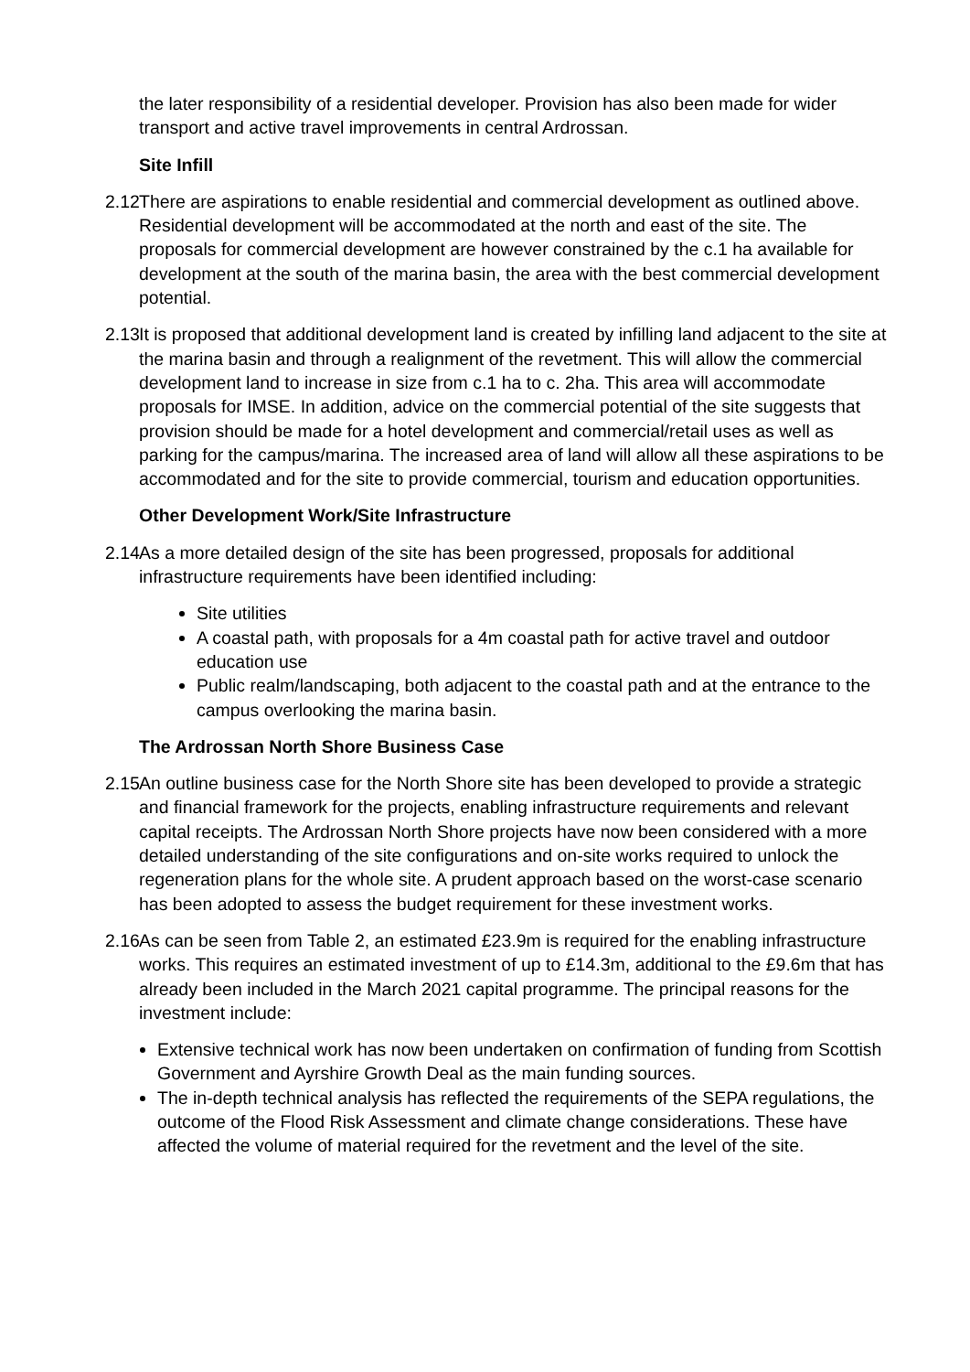the later responsibility of a residential developer. Provision has also been made for wider transport and active travel improvements in central Ardrossan.
Site Infill
2.12 There are aspirations to enable residential and commercial development as outlined above. Residential development will be accommodated at the north and east of the site. The proposals for commercial development are however constrained by the c.1 ha available for development at the south of the marina basin, the area with the best commercial development potential.
2.13 It is proposed that additional development land is created by infilling land adjacent to the site at the marina basin and through a realignment of the revetment. This will allow the commercial development land to increase in size from c.1 ha to c. 2ha. This area will accommodate proposals for IMSE. In addition, advice on the commercial potential of the site suggests that provision should be made for a hotel development and commercial/retail uses as well as parking for the campus/marina. The increased area of land will allow all these aspirations to be accommodated and for the site to provide commercial, tourism and education opportunities.
Other Development Work/Site Infrastructure
2.14 As a more detailed design of the site has been progressed, proposals for additional infrastructure requirements have been identified including:
Site utilities
A coastal path, with proposals for a 4m coastal path for active travel and outdoor education use
Public realm/landscaping, both adjacent to the coastal path and at the entrance to the campus overlooking the marina basin.
The Ardrossan North Shore Business Case
2.15 An outline business case for the North Shore site has been developed to provide a strategic and financial framework for the projects, enabling infrastructure requirements and relevant capital receipts. The Ardrossan North Shore projects have now been considered with a more detailed understanding of the site configurations and on-site works required to unlock the regeneration plans for the whole site. A prudent approach based on the worst-case scenario has been adopted to assess the budget requirement for these investment works.
2.16 As can be seen from Table 2, an estimated £23.9m is required for the enabling infrastructure works. This requires an estimated investment of up to £14.3m, additional to the £9.6m that has already been included in the March 2021 capital programme. The principal reasons for the investment include:
Extensive technical work has now been undertaken on confirmation of funding from Scottish Government and Ayrshire Growth Deal as the main funding sources.
The in-depth technical analysis has reflected the requirements of the SEPA regulations, the outcome of the Flood Risk Assessment and climate change considerations. These have affected the volume of material required for the revetment and the level of the site.